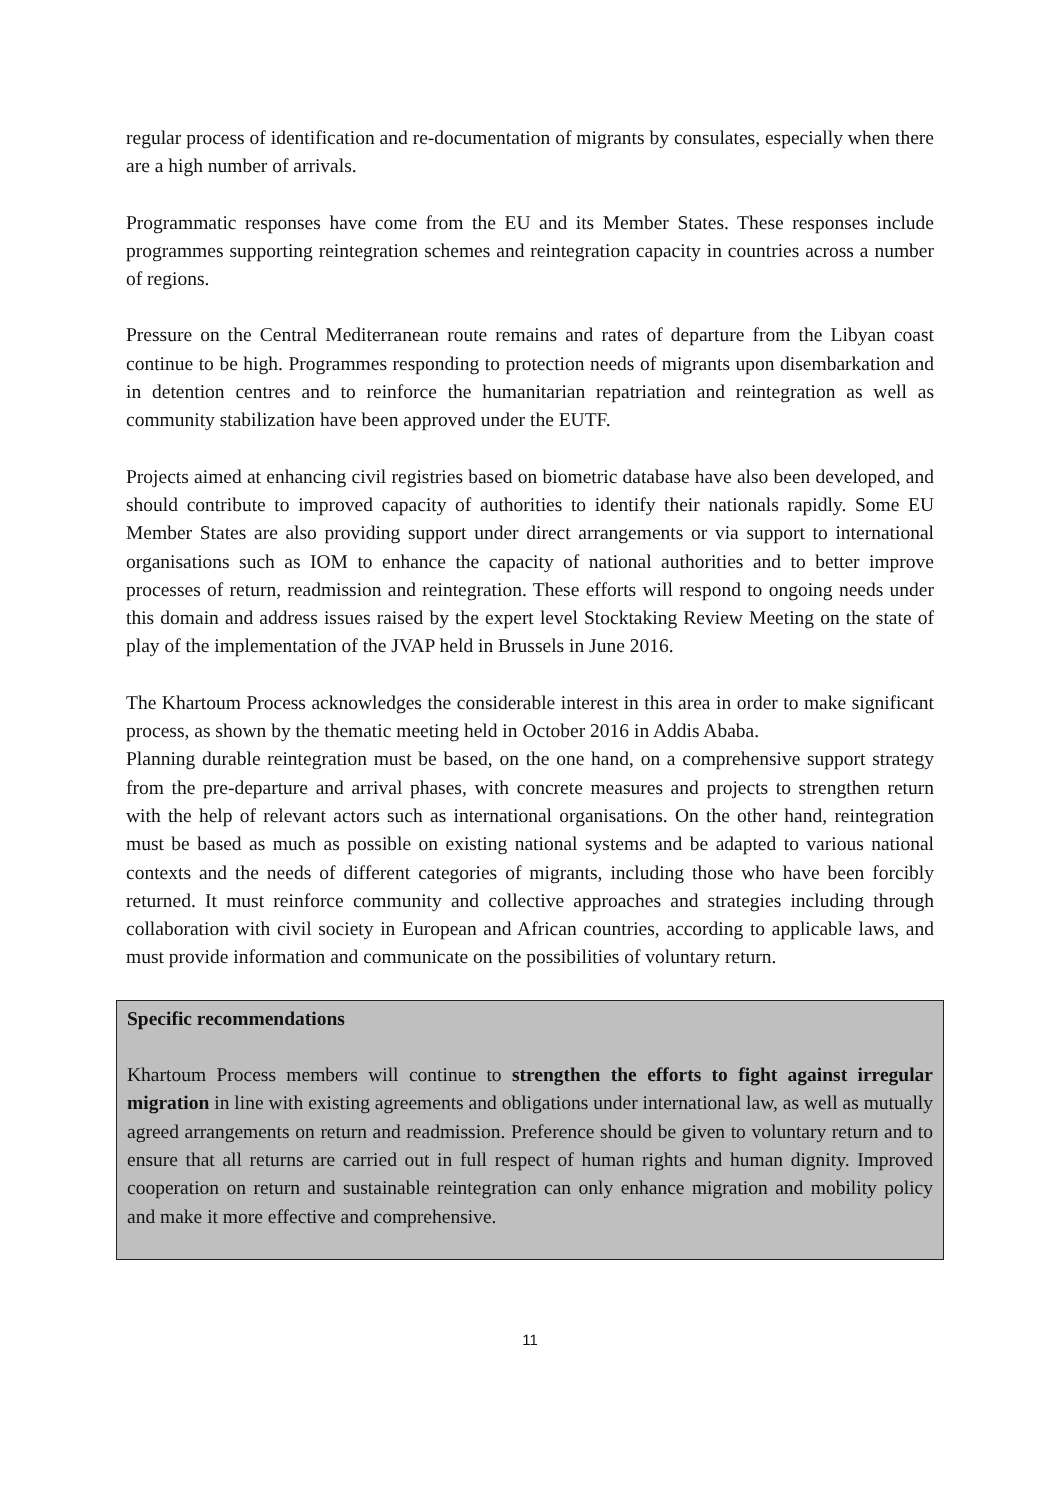regular process of identification and re-documentation of migrants by consulates, especially when there are a high number of arrivals.
Programmatic responses have come from the EU and its Member States. These responses include programmes supporting reintegration schemes and reintegration capacity in countries across a number of regions.
Pressure on the Central Mediterranean route remains and rates of departure from the Libyan coast continue to be high. Programmes responding to protection needs of migrants upon disembarkation and in detention centres and to reinforce the humanitarian repatriation and reintegration as well as community stabilization have been approved under the EUTF.
Projects aimed at enhancing civil registries based on biometric database have also been developed, and should contribute to improved capacity of authorities to identify their nationals rapidly. Some EU Member States are also providing support under direct arrangements or via support to international organisations such as IOM to enhance the capacity of national authorities and to better improve processes of return, readmission and reintegration. These efforts will respond to ongoing needs under this domain and address issues raised by the expert level Stocktaking Review Meeting on the state of play of the implementation of the JVAP held in Brussels in June 2016.
The Khartoum Process acknowledges the considerable interest in this area in order to make significant process, as shown by the thematic meeting held in October 2016 in Addis Ababa.
Planning durable reintegration must be based, on the one hand, on a comprehensive support strategy from the pre-departure and arrival phases, with concrete measures and projects to strengthen return with the help of relevant actors such as international organisations. On the other hand, reintegration must be based as much as possible on existing national systems and be adapted to various national contexts and the needs of different categories of migrants, including those who have been forcibly returned. It must reinforce community and collective approaches and strategies including through collaboration with civil society in European and African countries, according to applicable laws, and must provide information and communicate on the possibilities of voluntary return.
Specific recommendations
Khartoum Process members will continue to strengthen the efforts to fight against irregular migration in line with existing agreements and obligations under international law, as well as mutually agreed arrangements on return and readmission. Preference should be given to voluntary return and to ensure that all returns are carried out in full respect of human rights and human dignity. Improved cooperation on return and sustainable reintegration can only enhance migration and mobility policy and make it more effective and comprehensive.
11